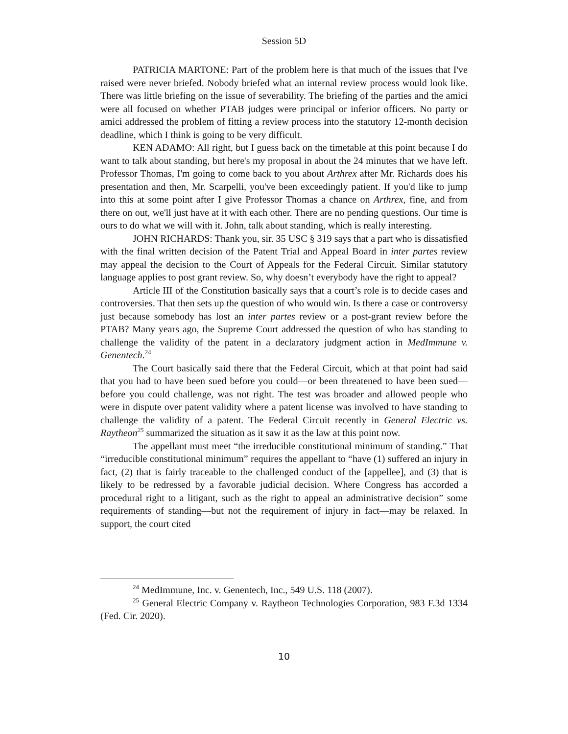Session 5D
PATRICIA MARTONE: Part of the problem here is that much of the issues that I've raised were never briefed. Nobody briefed what an internal review process would look like. There was little briefing on the issue of severability. The briefing of the parties and the amici were all focused on whether PTAB judges were principal or inferior officers. No party or amici addressed the problem of fitting a review process into the statutory 12-month decision deadline, which I think is going to be very difficult.
KEN ADAMO: All right, but I guess back on the timetable at this point because I do want to talk about standing, but here's my proposal in about the 24 minutes that we have left. Professor Thomas, I'm going to come back to you about Arthrex after Mr. Richards does his presentation and then, Mr. Scarpelli, you've been exceedingly patient. If you'd like to jump into this at some point after I give Professor Thomas a chance on Arthrex, fine, and from there on out, we'll just have at it with each other. There are no pending questions. Our time is ours to do what we will with it. John, talk about standing, which is really interesting.
JOHN RICHARDS: Thank you, sir. 35 USC § 319 says that a part who is dissatisfied with the final written decision of the Patent Trial and Appeal Board in inter partes review may appeal the decision to the Court of Appeals for the Federal Circuit. Similar statutory language applies to post grant review. So, why doesn’t everybody have the right to appeal?
Article III of the Constitution basically says that a court’s role is to decide cases and controversies. That then sets up the question of who would win. Is there a case or controversy just because somebody has lost an inter partes review or a post-grant review before the PTAB? Many years ago, the Supreme Court addressed the question of who has standing to challenge the validity of the patent in a declaratory judgment action in MedImmune v. Genentech.<sup>24</sup>
The Court basically said there that the Federal Circuit, which at that point had said that you had to have been sued before you could—or been threatened to have been sued—before you could challenge, was not right. The test was broader and allowed people who were in dispute over patent validity where a patent license was involved to have standing to challenge the validity of a patent. The Federal Circuit recently in General Electric vs. Raytheon<sup>25</sup> summarized the situation as it saw it as the law at this point now.
The appellant must meet “the irreducible constitutional minimum of standing.” That “irreducible constitutional minimum” requires the appellant to “have (1) suffered an injury in fact, (2) that is fairly traceable to the challenged conduct of the [appellee], and (3) that is likely to be redressed by a favorable judicial decision. Where Congress has accorded a procedural right to a litigant, such as the right to appeal an administrative decision” some requirements of standing—but not the requirement of injury in fact—may be relaxed. In support, the court cited
<sup>24</sup> MedImmune, Inc. v. Genentech, Inc., 549 U.S. 118 (2007).
<sup>25</sup> General Electric Company v. Raytheon Technologies Corporation, 983 F.3d 1334 (Fed. Cir. 2020).
10